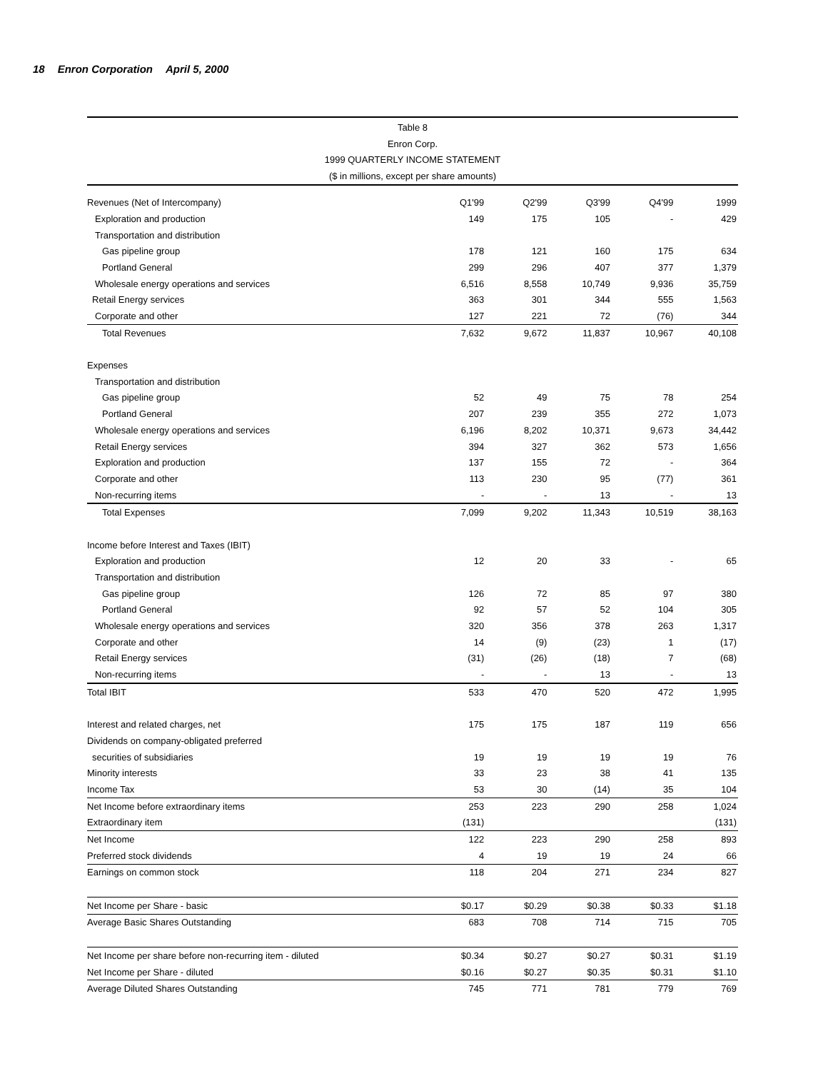18 Enron Corporation April 5, 2000
Table 8
Enron Corp.
1999 QUARTERLY INCOME STATEMENT
($ in millions, except per share amounts)
| Revenues (Net of Intercompany) | Q1'99 | Q2'99 | Q3'99 | Q4'99 | 1999 |
| Exploration and production | 149 | 175 | 105 | - | 429 |
| Transportation and distribution | | | | | |
| Gas pipeline group | 178 | 121 | 160 | 175 | 634 |
| Portland General | 299 | 296 | 407 | 377 | 1,379 |
| Wholesale energy operations and services | 6,516 | 8,558 | 10,749 | 9,936 | 35,759 |
| Retail Energy services | 363 | 301 | 344 | 555 | 1,563 |
| Corporate and other | 127 | 221 | 72 | (76) | 344 |
| Total Revenues | 7,632 | 9,672 | 11,837 | 10,967 | 40,108 |
| Expenses | | | | | |
| Transportation and distribution | | | | | |
| Gas pipeline group | 52 | 49 | 75 | 78 | 254 |
| Portland General | 207 | 239 | 355 | 272 | 1,073 |
| Wholesale energy operations and services | 6,196 | 8,202 | 10,371 | 9,673 | 34,442 |
| Retail Energy services | 394 | 327 | 362 | 573 | 1,656 |
| Exploration and production | 137 | 155 | 72 | - | 364 |
| Corporate and other | 113 | 230 | 95 | (77) | 361 |
| Non-recurring items | - | - | 13 | - | 13 |
| Total Expenses | 7,099 | 9,202 | 11,343 | 10,519 | 38,163 |
| Income before Interest and Taxes (IBIT) | | | | | |
| Exploration and production | 12 | 20 | 33 | - | 65 |
| Transportation and distribution | | | | | |
| Gas pipeline group | 126 | 72 | 85 | 97 | 380 |
| Portland General | 92 | 57 | 52 | 104 | 305 |
| Wholesale energy operations and services | 320 | 356 | 378 | 263 | 1,317 |
| Corporate and other | 14 | (9) | (23) | 1 | (17) |
| Retail Energy services | (31) | (26) | (18) | 7 | (68) |
| Non-recurring items | - | - | 13 | - | 13 |
| Total IBIT | 533 | 470 | 520 | 472 | 1,995 |
| Interest and related charges, net | 175 | 175 | 187 | 119 | 656 |
| Dividends on company-obligated preferred | | | | | |
| securities of subsidiaries | 19 | 19 | 19 | 19 | 76 |
| Minority interests | 33 | 23 | 38 | 41 | 135 |
| Income Tax | 53 | 30 | (14) | 35 | 104 |
| Net Income before extraordinary items | 253 | 223 | 290 | 258 | 1,024 |
| Extraordinary item | (131) | | | | (131) |
| Net Income | 122 | 223 | 290 | 258 | 893 |
| Preferred stock dividends | 4 | 19 | 19 | 24 | 66 |
| Earnings on common stock | 118 | 204 | 271 | 234 | 827 |
| Net Income per Share - basic | $0.17 | $0.29 | $0.38 | $0.33 | $1.18 |
| Average Basic Shares Outstanding | 683 | 708 | 714 | 715 | 705 |
| Net Income per share before non-recurring item - diluted | $0.34 | $0.27 | $0.27 | $0.31 | $1.19 |
| Net Income per Share - diluted | $0.16 | $0.27 | $0.35 | $0.31 | $1.10 |
| Average Diluted Shares Outstanding | 745 | 771 | 781 | 779 | 769 |